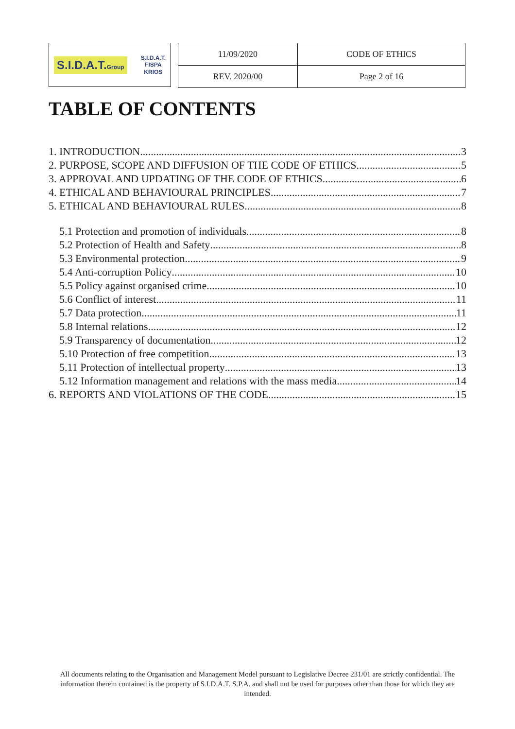S.I.D.A.T.Group S.I.D.A.T.
FISPA
KRIOS
| 11/09/2020 | CODE OF ETHICS |
| REV. 2020/00 | Page 2 of 16 |
TABLE OF CONTENTS
1. INTRODUCTION 3
2. PURPOSE, SCOPE AND DIFFUSION OF THE CODE OF ETHICS 5
3. APPROVAL AND UPDATING OF THE CODE OF ETHICS 6
4. ETHICAL AND BEHAVIOURAL PRINCIPLES 7
5. ETHICAL AND BEHAVIOURAL RULES 8
5.1 Protection and promotion of individuals 8
5.2 Protection of Health and Safety 8
5.3 Environmental protection 9
5.4 Anti-corruption Policy 10
5.5 Policy against organised crime 10
5.6 Conflict of interest 11
5.7 Data protection 11
5.8 Internal relations 12
5.9 Transparency of documentation 12
5.10 Protection of free competition 13
5.11 Protection of intellectual property 13
5.12 Information management and relations with the mass media 14
6. REPORTS AND VIOLATIONS OF THE CODE 15
All documents relating to the Organisation and Management Model pursuant to Legislative Decree 231/01 are strictly confidential. The information therein contained is the property of S.I.D.A.T. S.P.A. and shall not be used for purposes other than those for which they are intended.